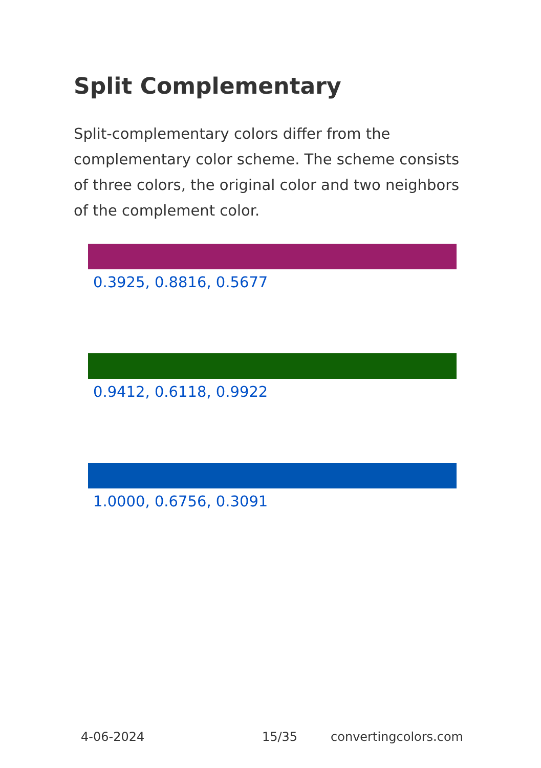Split Complementary
Split-complementary colors differ from the complementary color scheme. The scheme consists of three colors, the original color and two neighbors of the complement color.
0.3925, 0.8816, 0.5677
0.9412, 0.6118, 0.9922
1.0000, 0.6756, 0.3091
4-06-2024 15/35 convertingcolors.com